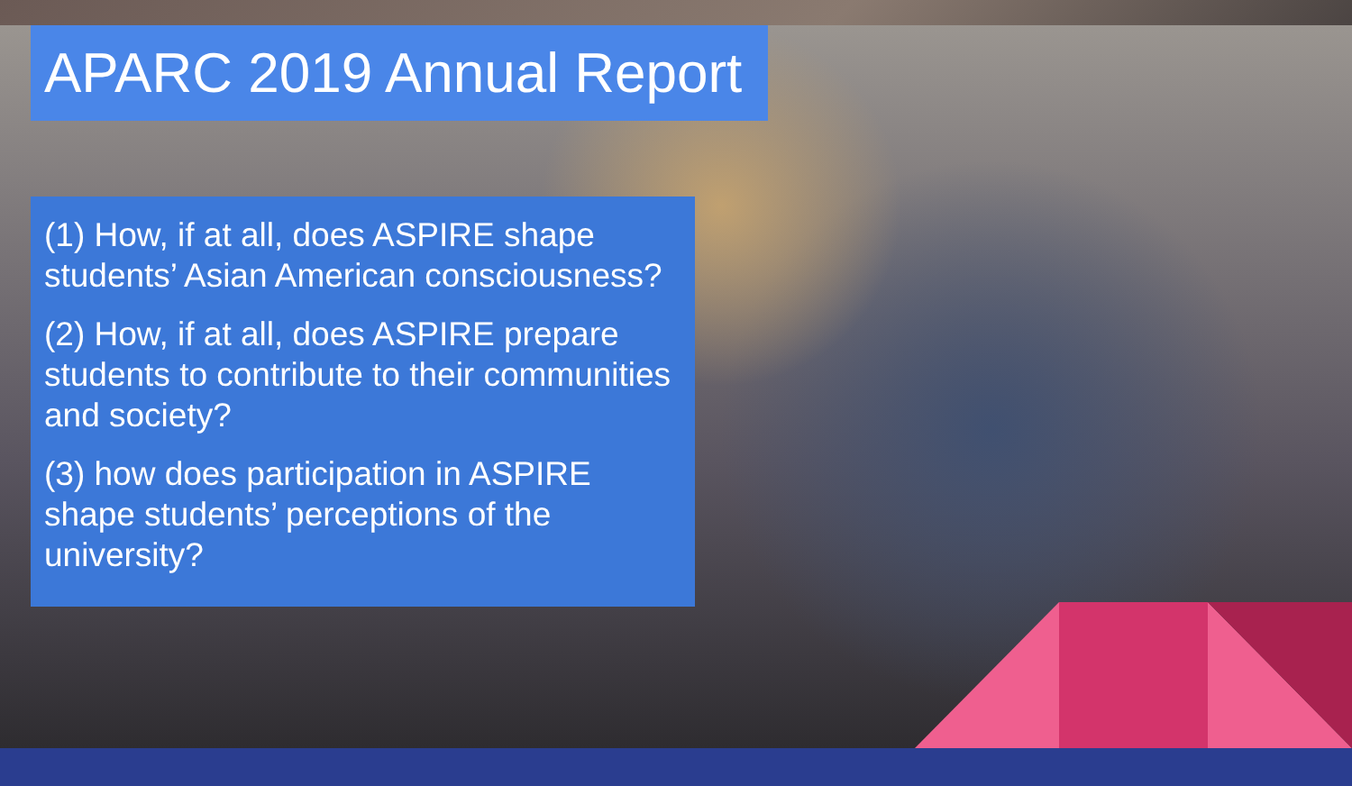APARC 2019 Annual Report
(1) How, if at all, does ASPIRE shape students’ Asian American consciousness?
(2) How, if at all, does ASPIRE prepare students to contribute to their communities and society?
(3) how does participation in ASPIRE shape students’ perceptions of the university?